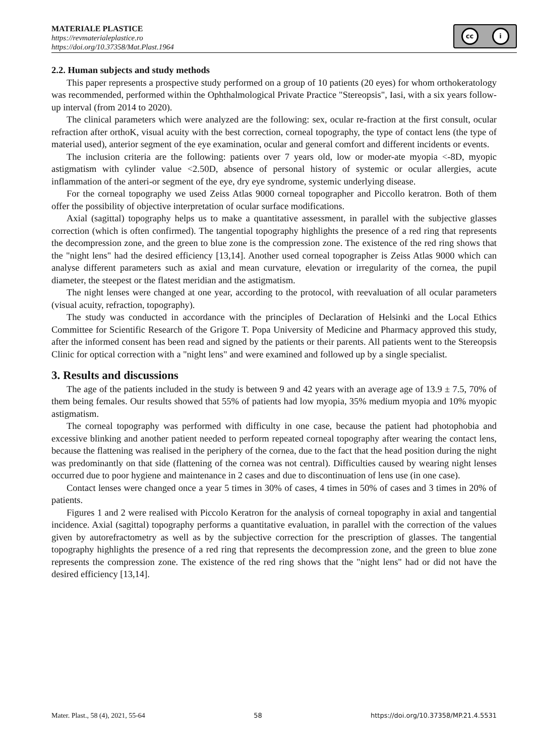MATERIALE PLASTICE
https://revmaterialeplastice.ro
https://doi.org/10.37358/Mat.Plast.1964
cc i
2.2. Human subjects and study methods
This paper represents a prospective study performed on a group of 10 patients (20 eyes) for whom orthokeratology was recommended, performed within the Ophthalmological Private Practice "Stereopsis", Iasi, with a six years follow-up interval (from 2014 to 2020).
The clinical parameters which were analyzed are the following: sex, ocular re-fraction at the first consult, ocular refraction after orthoK, visual acuity with the best correction, corneal topography, the type of contact lens (the type of material used), anterior segment of the eye examination, ocular and general comfort and different incidents or events.
The inclusion criteria are the following: patients over 7 years old, low or moder-ate myopia <-8D, myopic astigmatism with cylinder value <2.50D, absence of personal history of systemic or ocular allergies, acute inflammation of the anteri-or segment of the eye, dry eye syndrome, systemic underlying disease.
For the corneal topography we used Zeiss Atlas 9000 corneal topographer and Piccollo keratron. Both of them offer the possibility of objective interpretation of ocular surface modifications.
Axial (sagittal) topography helps us to make a quantitative assessment, in parallel with the subjective glasses correction (which is often confirmed). The tangential topography highlights the presence of a red ring that represents the decompression zone, and the green to blue zone is the compression zone. The existence of the red ring shows that the "night lens" had the desired efficiency [13,14]. Another used corneal topographer is Zeiss Atlas 9000 which can analyse different parameters such as axial and mean curvature, elevation or irregularity of the cornea, the pupil diameter, the steepest or the flatest meridian and the astigmatism.
The night lenses were changed at one year, according to the protocol, with reevaluation of all ocular parameters (visual acuity, refraction, topography).
The study was conducted in accordance with the principles of Declaration of Helsinki and the Local Ethics Committee for Scientific Research of the Grigore T. Popa University of Medicine and Pharmacy approved this study, after the informed consent has been read and signed by the patients or their parents. All patients went to the Stereopsis Clinic for optical correction with a "night lens" and were examined and followed up by a single specialist.
3. Results and discussions
The age of the patients included in the study is between 9 and 42 years with an average age of 13.9 ± 7.5, 70% of them being females. Our results showed that 55% of patients had low myopia, 35% medium myopia and 10% myopic astigmatism.
The corneal topography was performed with difficulty in one case, because the patient had photophobia and excessive blinking and another patient needed to perform repeated corneal topography after wearing the contact lens, because the flattening was realised in the periphery of the cornea, due to the fact that the head position during the night was predominantly on that side (flattening of the cornea was not central). Difficulties caused by wearing night lenses occurred due to poor hygiene and maintenance in 2 cases and due to discontinuation of lens use (in one case).
Contact lenses were changed once a year 5 times in 30% of cases, 4 times in 50% of cases and 3 times in 20% of patients.
Figures 1 and 2 were realised with Piccolo Keratron for the analysis of corneal topography in axial and tangential incidence. Axial (sagittal) topography performs a quantitative evaluation, in parallel with the correction of the values given by autorefractometry as well as by the subjective correction for the prescription of glasses. The tangential topography highlights the presence of a red ring that represents the decompression zone, and the green to blue zone represents the compression zone. The existence of the red ring shows that the "night lens" had or did not have the desired efficiency [13,14].
Mater. Plast., 58 (4), 2021, 55-64 58 https://doi.org/10.37358/MP.21.4.5531